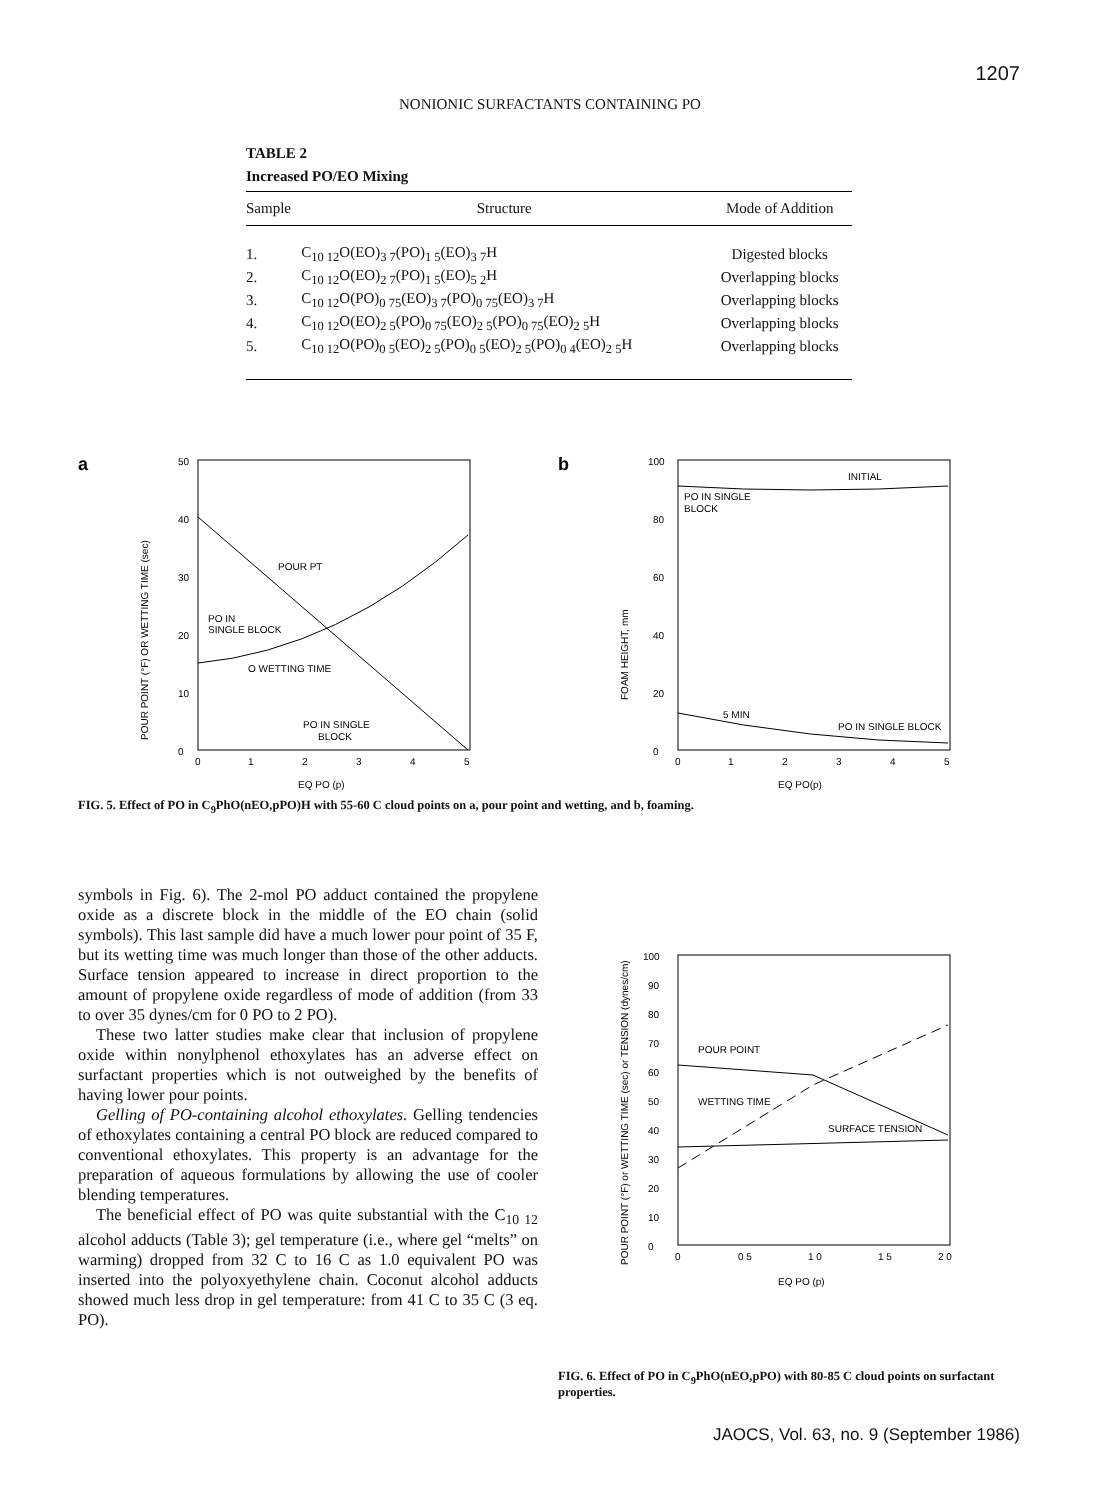1207
NONIONIC SURFACTANTS CONTAINING PO
TABLE 2
Increased PO/EO Mixing
| Sample | Structure | Mode of Addition |
| --- | --- | --- |
| 1. | C<sub>10 12</sub>O(EO)<sub>3 7</sub>(PO)<sub>1 5</sub>(EO)<sub>3 7</sub>H | Digested blocks |
| 2. | C<sub>10 12</sub>O(EO)<sub>2 7</sub>(PO)<sub>1 5</sub>(EO)<sub>5 2</sub>H | Overlapping blocks |
| 3. | C<sub>10 12</sub>O(PO)<sub>0 75</sub>(EO)<sub>3 7</sub>(PO)<sub>0 75</sub>(EO)<sub>3 7</sub>H | Overlapping blocks |
| 4. | C<sub>10 12</sub>O(EO)<sub>2 5</sub>(PO)<sub>0 75</sub>(EO)<sub>2 5</sub>(PO)<sub>0 75</sub>(EO)<sub>2 5</sub>H | Overlapping blocks |
| 5. | C<sub>10 12</sub>O(PO)<sub>0 5</sub>(EO)<sub>2 5</sub>(PO)<sub>0 5</sub>(EO)<sub>2 5</sub>(PO)<sub>0 4</sub>(EO)<sub>2 5</sub>H | Overlapping blocks |
a
50
40
30
20
10
0
0
1
2
3
4
5
EQ PO (p)
POUR PT
PO IN
SINGLE BLOCK
O WETTING TIME
PO IN SINGLE
BLOCK
POUR POINT (°F) OR WETTING TIME (sec)
b
100
80
60
40
20
0
0
1
2
3
4
5
EQ PO(p)
INITIAL
PO IN SINGLE
BLOCK
5 MIN
PO IN SINGLE BLOCK
FOAM HEIGHT, mm
FIG. 5. Effect of PO in C<sub>9</sub>PhO(nEO,pPO)H with 55-60 C cloud points on a, pour point and wetting, and b, foaming.
symbols in Fig. 6). The 2-mol PO adduct contained the propylene oxide as a discrete block in the middle of the EO chain (solid symbols). This last sample did have a much lower pour point of 35 F, but its wetting time was much longer than those of the other adducts. Surface tension appeared to increase in direct proportion to the amount of propylene oxide regardless of mode of addition (from 33 to over 35 dynes/cm for 0 PO to 2 PO).
These two latter studies make clear that inclusion of propylene oxide within nonylphenol ethoxylates has an adverse effect on surfactant properties which is not outweighed by the benefits of having lower pour points.
Gelling of PO-containing alcohol ethoxylates. Gelling tendencies of ethoxylates containing a central PO block are reduced compared to conventional ethoxylates. This property is an advantage for the preparation of aqueous formulations by allowing the use of cooler blending temperatures.
The beneficial effect of PO was quite substantial with the C<sub>10 12</sub> alcohol adducts (Table 3); gel temperature (i.e., where gel “melts” on warming) dropped from 32 C to 16 C as 1.0 equivalent PO was inserted into the polyoxyethylene chain. Coconut alcohol adducts showed much less drop in gel temperature: from 41 C to 35 C (3 eq. PO).
100
90
80
70
60
50
40
30
20
10
0
0
0 5
1 0
1 5
2 0
EQ PO (p)
POUR POINT
WETTING TIME
SURFACE TENSION
POUR POINT (°F) or WETTING TIME (sec) or TENSION (dynes/cm)
FIG. 6. Effect of PO in C<sub>9</sub>PhO(nEO,pPO) with 80-85 C cloud points on surfactant properties.
JAOCS, Vol. 63, no. 9 (September 1986)